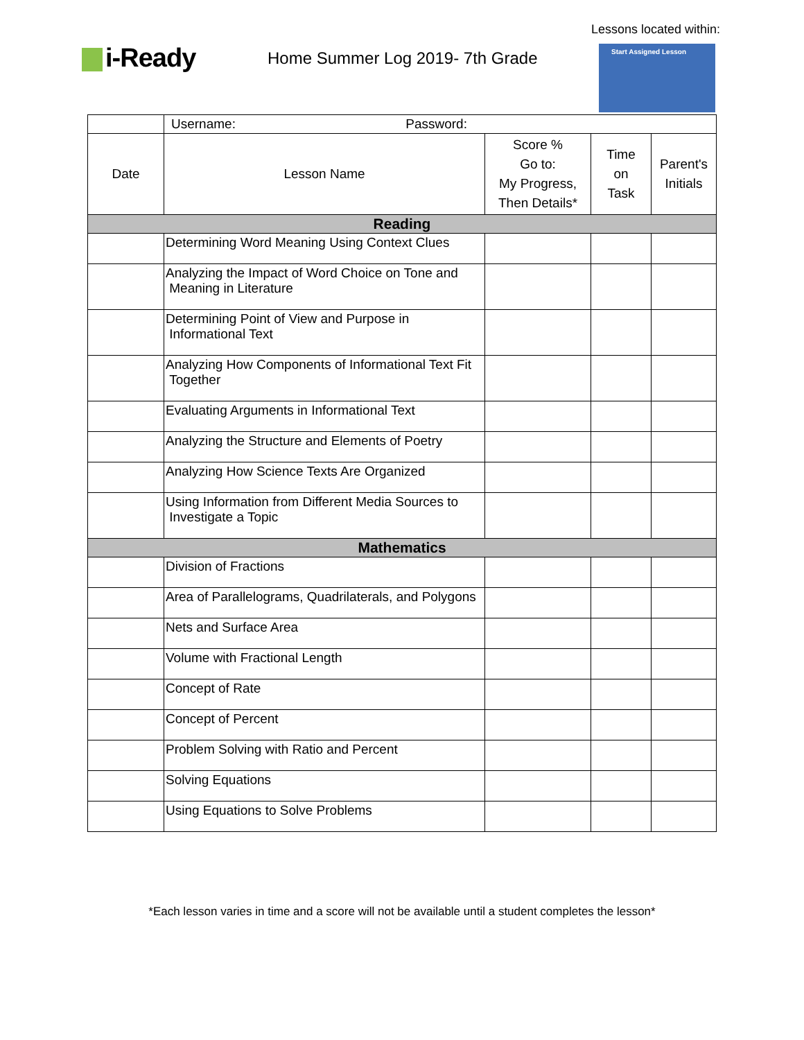Lessons located within:
i-Ready
Home Summer Log 2019- 7th Grade
Start Assigned Lesson
| | Username: Password: | | | |
| Date | Lesson Name | Score % Go to: My Progress, Then Details* | Time on Task | Parent's Initials |
| Reading | | | | |
| | Determining Word Meaning Using Context Clues | | | |
| | Analyzing the Impact of Word Choice on Tone and Meaning in Literature | | | |
| | Determining Point of View and Purpose in Informational Text | | | |
| | Analyzing How Components of Informational Text Fit Together | | | |
| | Evaluating Arguments in Informational Text | | | |
| | Analyzing the Structure and Elements of Poetry | | | |
| | Analyzing How Science Texts Are Organized | | | |
| | Using Information from Different Media Sources to Investigate a Topic | | | |
| Mathematics | | | | |
| | Division of Fractions | | | |
| | Area of Parallelograms, Quadrilaterals, and Polygons | | | |
| | Nets and Surface Area | | | |
| | Volume with Fractional Length | | | |
| | Concept of Rate | | | |
| | Concept of Percent | | | |
| | Problem Solving with Ratio and Percent | | | |
| | Solving Equations | | | |
| | Using Equations to Solve Problems | | | |
*Each lesson varies in time and a score will not be available until a student completes the lesson*